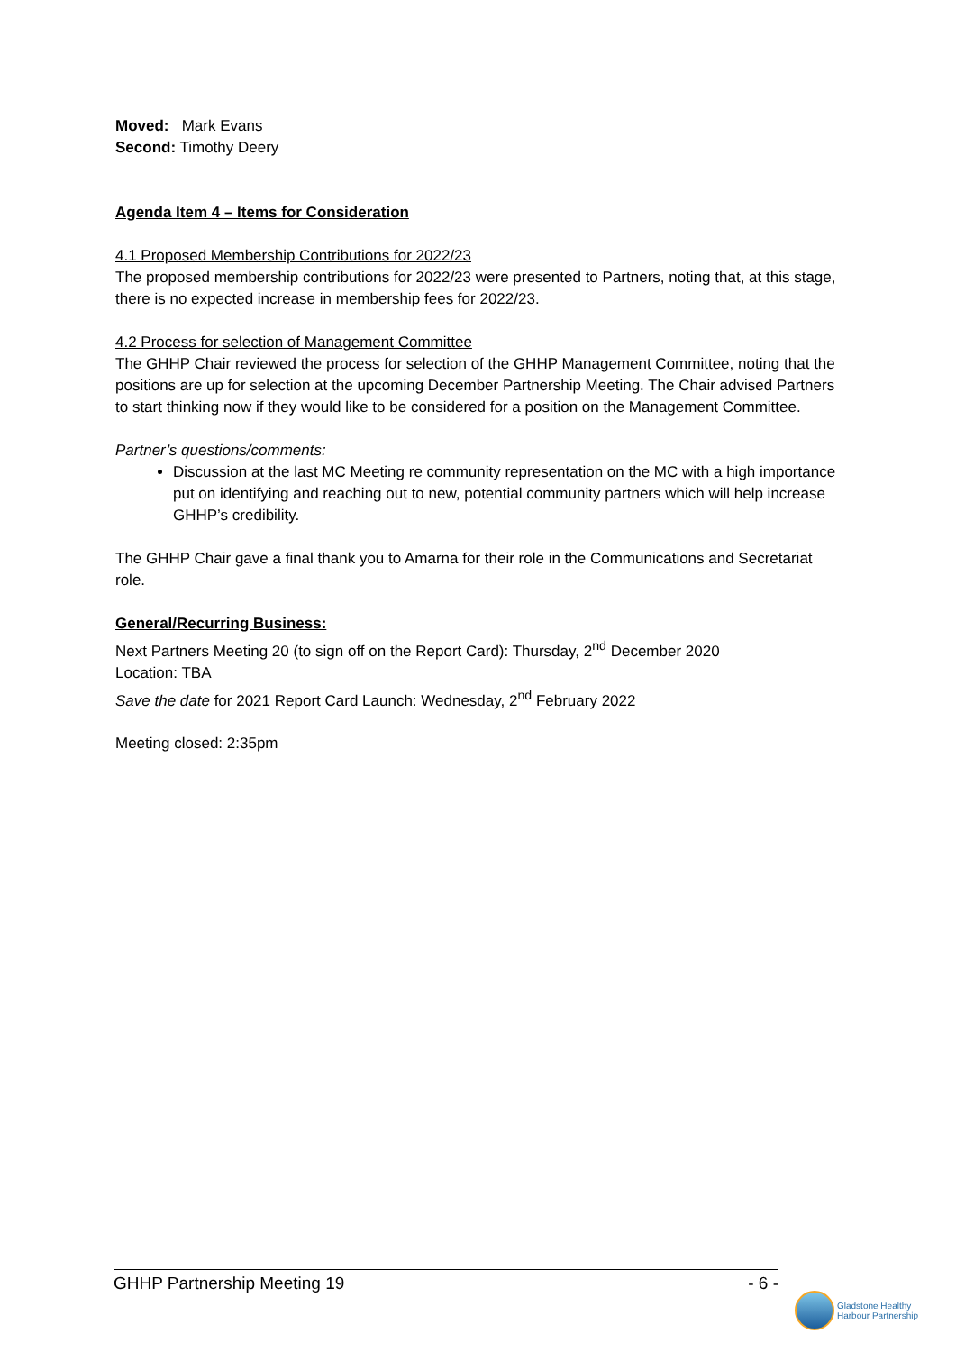Moved: Mark Evans
Second: Timothy Deery
Agenda Item 4 – Items for Consideration
4.1 Proposed Membership Contributions for 2022/23
The proposed membership contributions for 2022/23 were presented to Partners, noting that, at this stage, there is no expected increase in membership fees for 2022/23.
4.2 Process for selection of Management Committee
The GHHP Chair reviewed the process for selection of the GHHP Management Committee, noting that the positions are up for selection at the upcoming December Partnership Meeting. The Chair advised Partners to start thinking now if they would like to be considered for a position on the Management Committee.
Partner’s questions/comments:
Discussion at the last MC Meeting re community representation on the MC with a high importance put on identifying and reaching out to new, potential community partners which will help increase GHHP’s credibility.
The GHHP Chair gave a final thank you to Amarna for their role in the Communications and Secretariat role.
General/Recurring Business:
Next Partners Meeting 20 (to sign off on the Report Card): Thursday, 2<sup>nd</sup> December 2020
Location: TBA
Save the date for 2021 Report Card Launch: Wednesday, 2<sup>nd</sup> February 2022
Meeting closed: 2:35pm
GHHP Partnership Meeting 19 - 6 -
Gladstone Healthy
Harbour Partnership